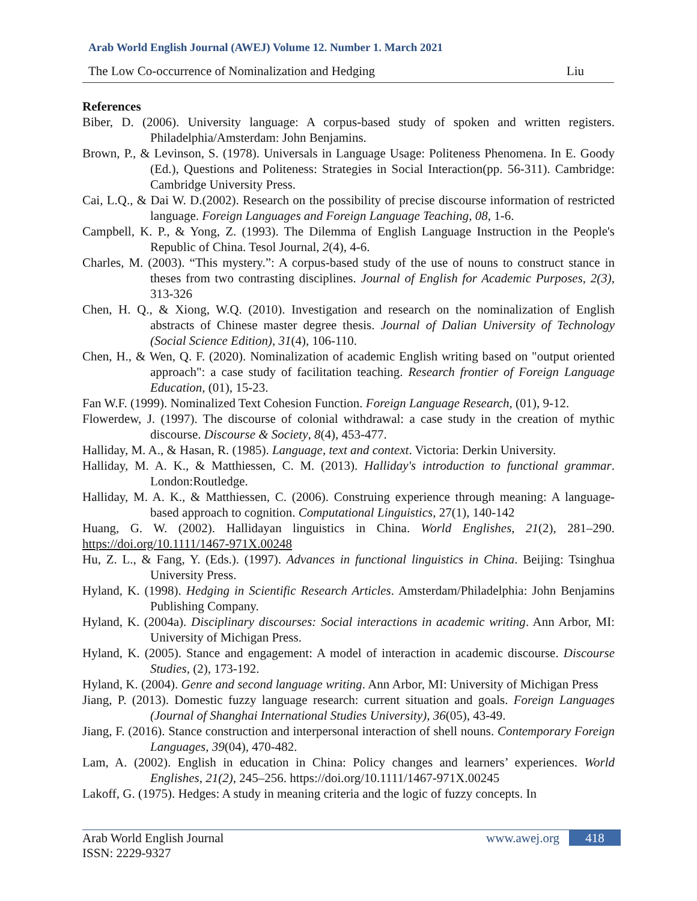Arab World English Journal (AWEJ) Volume 12. Number 1. March 2021
The Low Co-occurrence of Nominalization and Hedging Liu
References
Biber, D. (2006). University language: A corpus-based study of spoken and written registers. Philadelphia/Amsterdam: John Benjamins.
Brown, P., & Levinson, S. (1978). Universals in Language Usage: Politeness Phenomena. In E. Goody (Ed.), Questions and Politeness: Strategies in Social Interaction(pp. 56-311). Cambridge: Cambridge University Press.
Cai, L.Q., & Dai W. D.(2002). Research on the possibility of precise discourse information of restricted language. Foreign Languages and Foreign Language Teaching, 08, 1-6.
Campbell, K. P., & Yong, Z. (1993). The Dilemma of English Language Instruction in the People's Republic of China. Tesol Journal, 2(4), 4-6.
Charles, M. (2003). “This mystery.”: A corpus-based study of the use of nouns to construct stance in theses from two contrasting disciplines. Journal of English for Academic Purposes, 2(3), 313-326
Chen, H. Q., & Xiong, W.Q. (2010). Investigation and research on the nominalization of English abstracts of Chinese master degree thesis. Journal of Dalian University of Technology (Social Science Edition), 31(4), 106-110.
Chen, H., & Wen, Q. F. (2020). Nominalization of academic English writing based on "output oriented approach": a case study of facilitation teaching. Research frontier of Foreign Language Education, (01), 15-23.
Fan W.F. (1999). Nominalized Text Cohesion Function. Foreign Language Research, (01), 9-12.
Flowerdew, J. (1997). The discourse of colonial withdrawal: a case study in the creation of mythic discourse. Discourse & Society, 8(4), 453-477.
Halliday, M. A., & Hasan, R. (1985). Language, text and context. Victoria: Derkin University.
Halliday, M. A. K., & Matthiessen, C. M. (2013). Halliday's introduction to functional grammar. London:Routledge.
Halliday, M. A. K., & Matthiessen, C. (2006). Construing experience through meaning: A language-based approach to cognition. Computational Linguistics, 27(1), 140-142
Huang, G. W. (2002). Hallidayan linguistics in China. World Englishes, 21(2), 281–290. https://doi.org/10.1111/1467-971X.00248
Hu, Z. L., & Fang, Y. (Eds.). (1997). Advances in functional linguistics in China. Beijing: Tsinghua University Press.
Hyland, K. (1998). Hedging in Scientific Research Articles. Amsterdam/Philadelphia: John Benjamins Publishing Company.
Hyland, K. (2004a). Disciplinary discourses: Social interactions in academic writing. Ann Arbor, MI: University of Michigan Press.
Hyland, K. (2005). Stance and engagement: A model of interaction in academic discourse. Discourse Studies, (2), 173-192.
Hyland, K. (2004). Genre and second language writing. Ann Arbor, MI: University of Michigan Press
Jiang, P. (2013). Domestic fuzzy language research: current situation and goals. Foreign Languages (Journal of Shanghai International Studies University), 36(05), 43-49.
Jiang, F. (2016). Stance construction and interpersonal interaction of shell nouns. Contemporary Foreign Languages, 39(04), 470-482.
Lam, A. (2002). English in education in China: Policy changes and learners’ experiences. World Englishes, 21(2), 245–256. https://doi.org/10.1111/1467-971X.00245
Lakoff, G. (1975). Hedges: A study in meaning criteria and the logic of fuzzy concepts. In
Arab World English Journal www.awej.org 418
ISSN: 2229-9327